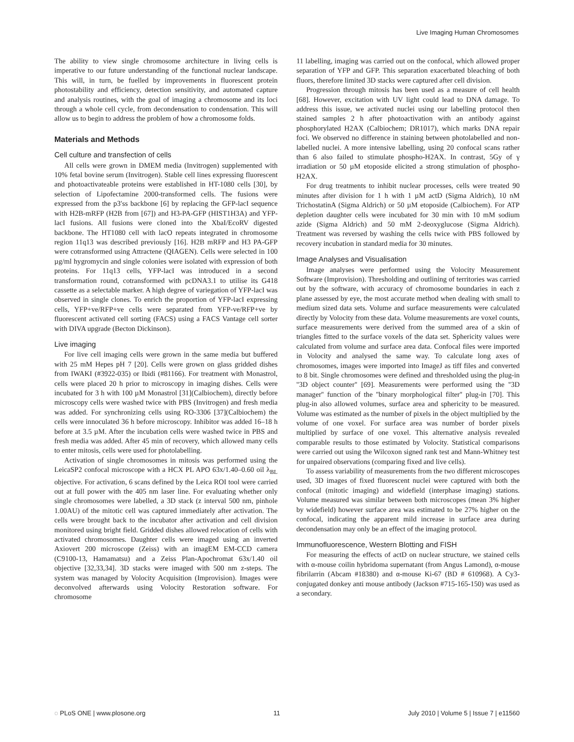Live Imaging Human Chromosomes
The ability to view single chromosome architecture in living cells is imperative to our future understanding of the functional nuclear landscape. This will, in turn, be fuelled by improvements in fluorescent protein photostability and efficiency, detection sensitivity, and automated capture and analysis routines, with the goal of imaging a chromosome and its loci through a whole cell cycle, from decondensation to condensation. This will allow us to begin to address the problem of how a chromosome folds.
Materials and Methods
Cell culture and transfection of cells
All cells were grown in DMEM media (Invitrogen) supplemented with 10% fetal bovine serum (Invitrogen). Stable cell lines expressing fluorescent and photoactivateable proteins were established in HT-1080 cells [30], by selection of Lipofectamine 2000-transformed cells. The fusions were expressed from the p3′ss backbone [6] by replacing the GFP-lacI sequence with H2B-mRFP (H2B from [67]) and H3-PA-GFP (HIST1H3A) and YFP-lacI fusions. All fusions were cloned into the XbaI/EcoRV digested backbone. The HT1080 cell with lacO repeats integrated in chromosome region 11q13 was described previously [16]. H2B mRFP and H3 PA-GFP were cotransformed using Attractene (QIAGEN). Cells were selected in 100 µg/ml hygromycin and single colonies were isolated with expression of both proteins. For 11q13 cells, YFP-lacI was introduced in a second transformation round, cotransformed with pcDNA3.1 to utilise its G418 cassette as a selectable marker. A high degree of variegation of YFP-lacI was observed in single clones. To enrich the proportion of YFP-lacI expressing cells, YFP+ve/RFP+ve cells were separated from YFP-ve/RFP+ve by fluorescent activated cell sorting (FACS) using a FACS Vantage cell sorter with DIVA upgrade (Becton Dickinson).
Live imaging
For live cell imaging cells were grown in the same media but buffered with 25 mM Hepes pH 7 [20]. Cells were grown on glass gridded dishes from IWAKI (#3922-035) or Ibidi (#81166). For treatment with Monastrol, cells were placed 20 h prior to microscopy in imaging dishes. Cells were incubated for 3 h with 100 µM Monastrol [31](Calbiochem), directly before microscopy cells were washed twice with PBS (Invitrogen) and fresh media was added. For synchronizing cells using RO-3306 [37](Calbiochem) the cells were innoculated 36 h before microscopy. Inhibitor was added 16–18 h before at 3.5 µM. After the incubation cells were washed twice in PBS and fresh media was added. After 45 min of recovery, which allowed many cells to enter mitosis, cells were used for photolabelling.
Activation of single chromosomes in mitosis was performed using the LeicaSP2 confocal microscope with a HCX PL APO 63x/1.40–0.60 oil λ<sub>BL</sub> objective. For activation, 6 scans defined by the Leica ROI tool were carried out at full power with the 405 nm laser line. For evaluating whether only single chromosomes were labelled, a 3D stack (z interval 500 nm, pinhole 1.00AU) of the mitotic cell was captured immediately after activation. The cells were brought back to the incubator after activation and cell division monitored using bright field. Gridded dishes allowed relocation of cells with activated chromosomes. Daughter cells were imaged using an inverted Axiovert 200 microscope (Zeiss) with an imagEM EM-CCD camera (C9100-13, Hamamatsu) and a Zeiss Plan-Apochromat 63x/1.40 oil objective [32,33,34]. 3D stacks were imaged with 500 nm z-steps. The system was managed by Volocity Acquisition (Improvision). Images were deconvolved afterwards using Volocity Restoration software. For chromosome
11 labelling, imaging was carried out on the confocal, which allowed proper separation of YFP and GFP. This separation exacerbated bleaching of both fluors, therefore limited 3D stacks were captured after cell division.
Progression through mitosis has been used as a measure of cell health [68]. However, excitation with UV light could lead to DNA damage. To address this issue, we activated nuclei using our labelling protocol then stained samples 2 h after photoactivation with an antibody against phosphorylated H2AX (Calbiochem; DR1017), which marks DNA repair foci. We observed no difference in staining between photolabelled and non-labelled nuclei. A more intensive labelling, using 20 confocal scans rather than 6 also failed to stimulate phospho-H2AX. In contrast, 5Gy of γ irradiation or 50 µM etoposide elicited a strong stimulation of phospho-H2AX.
For drug treatments to inhibit nuclear processes, cells were treated 90 minutes after division for 1 h with 1 µM actD (Sigma Aldrich), 10 nM TrichostatinA (Sigma Aldrich) or 50 µM etoposide (Calbiochem). For ATP depletion daughter cells were incubated for 30 min with 10 mM sodium azide (Sigma Aldrich) and 50 mM 2-deoxyglucose (Sigma Aldrich). Treatment was reversed by washing the cells twice with PBS followed by recovery incubation in standard media for 30 minutes.
Image Analyses and Visualisation
Image analyses were performed using the Volocity Measurement Software (Improvision). Thresholding and outlining of territories was carried out by the software, with accuracy of chromosome boundaries in each z plane assessed by eye, the most accurate method when dealing with small to medium sized data sets. Volume and surface measurements were calculated directly by Volocity from these data. Volume measurements are voxel counts, surface measurements were derived from the summed area of a skin of triangles fitted to the surface voxels of the data set. Sphericity values were calculated from volume and surface area data. Confocal files were imported in Volocity and analysed the same way. To calculate long axes of chromosomes, images were imported into ImageJ as tiff files and converted to 8 bit. Single chromosomes were defined and thresholded using the plug-in ''3D object counter'' [69]. Measurements were performed using the ''3D manager'' function of the ''binary morphological filter'' plug-in [70]. This plug-in also allowed volumes, surface area and sphericity to be measured. Volume was estimated as the number of pixels in the object multiplied by the volume of one voxel. For surface area was number of border pixels multiplied by surface of one voxel. This alternative analysis revealed comparable results to those estimated by Volocity. Statistical comparisons were carried out using the Wilcoxon signed rank test and Mann-Whitney test for unpaired observations (comparing fixed and live cells).
To assess variability of measurements from the two different microscopes used, 3D images of fixed fluorescent nuclei were captured with both the confocal (mitotic imaging) and widefield (interphase imaging) stations. Volume measured was similar between both microscopes (mean 3% higher by widefield) however surface area was estimated to be 27% higher on the confocal, indicating the apparent mild increase in surface area during decondensation may only be an effect of the imaging protocol.
Immunofluorescence, Western Blotting and FISH
For measuring the effects of actD on nuclear structure, we stained cells with α-mouse coilin hybridoma supernatant (from Angus Lamond), α-mouse fibrilarrin (Abcam #18380) and α-mouse Ki-67 (BD # 610968). A Cy3-conjugated donkey anti mouse antibody (Jackson #715-165-150) was used as a secondary.
◌ PLoS ONE | www.plosone.org 11 July 2010 | Volume 5 | Issue 7 | e11560